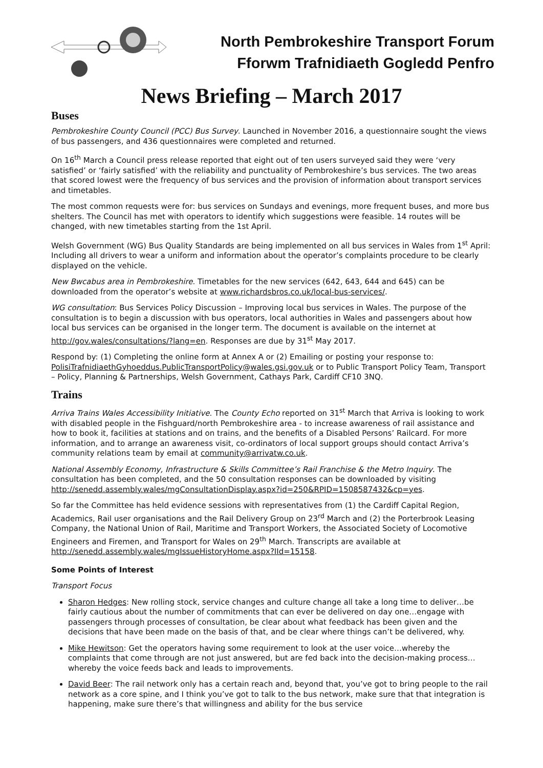North Pembrokeshire Transport Forum
Fforwm Trafnidiaeth Gogledd Penfro
News Briefing – March 2017
Buses
Pembrokeshire County Council (PCC) Bus Survey. Launched in November 2016, a questionnaire sought the views of bus passengers, and 436 questionnaires were completed and returned.
On 16<sup>th</sup> March a Council press release reported that eight out of ten users surveyed said they were ‘very satisfied’ or ‘fairly satisfied’ with the reliability and punctuality of Pembrokeshire’s bus services. The two areas that scored lowest were the frequency of bus services and the provision of information about transport services and timetables.
The most common requests were for: bus services on Sundays and evenings, more frequent buses, and more bus shelters. The Council has met with operators to identify which suggestions were feasible. 14 routes will be changed, with new timetables starting from the 1st April.
Welsh Government (WG) Bus Quality Standards are being implemented on all bus services in Wales from 1<sup>st</sup> April: Including all drivers to wear a uniform and information about the operator’s complaints procedure to be clearly displayed on the vehicle.
New Bwcabus area in Pembrokeshire. Timetables for the new services (642, 643, 644 and 645) can be downloaded from the operator’s website at www.richardsbros.co.uk/local-bus-services/.
WG consultation: Bus Services Policy Discussion – Improving local bus services in Wales. The purpose of the consultation is to begin a discussion with bus operators, local authorities in Wales and passengers about how local bus services can be organised in the longer term. The document is available on the internet at http://gov.wales/consultations/?lang=en. Responses are due by 31<sup>st</sup> May 2017.
Respond by: (1) Completing the online form at Annex A or (2) Emailing or posting your response to: PolisiTrafnidiaethGyhoeddus.PublicTransportPolicy@wales.gsi.gov.uk or to Public Transport Policy Team, Transport – Policy, Planning & Partnerships, Welsh Government, Cathays Park, Cardiff CF10 3NQ.
Trains
Arriva Trains Wales Accessibility Initiative. The County Echo reported on 31<sup>st</sup> March that Arriva is looking to work with disabled people in the Fishguard/north Pembrokeshire area - to increase awareness of rail assistance and how to book it, facilities at stations and on trains, and the benefits of a Disabled Persons’ Railcard. For more information, and to arrange an awareness visit, co-ordinators of local support groups should contact Arriva’s community relations team by email at community@arrivatw.co.uk.
National Assembly Economy, Infrastructure & Skills Committee’s Rail Franchise & the Metro Inquiry. The consultation has been completed, and the 50 consultation responses can be downloaded by visiting http://senedd.assembly.wales/mgConsultationDisplay.aspx?id=250&RPID=1508587432&cp=yes.
So far the Committee has held evidence sessions with representatives from (1) the Cardiff Capital Region, Academics, Rail user organisations and the Rail Delivery Group on 23<sup>rd</sup> March and (2) the Porterbrook Leasing Company, the National Union of Rail, Maritime and Transport Workers, the Associated Society of Locomotive Engineers and Firemen, and Transport for Wales on 29<sup>th</sup> March. Transcripts are available at http://senedd.assembly.wales/mgIssueHistoryHome.aspx?IId=15158.
Some Points of Interest
Transport Focus
Sharon Hedges: New rolling stock, service changes and culture change all take a long time to deliver…be fairly cautious about the number of commitments that can ever be delivered on day one…engage with passengers through processes of consultation, be clear about what feedback has been given and the decisions that have been made on the basis of that, and be clear where things can’t be delivered, why.
Mike Hewitson: Get the operators having some requirement to look at the user voice…whereby the complaints that come through are not just answered, but are fed back into the decision-making process…whereby the voice feeds back and leads to improvements.
David Beer: The rail network only has a certain reach and, beyond that, you’ve got to bring people to the rail network as a core spine, and I think you’ve got to talk to the bus network, make sure that that integration is happening, make sure there’s that willingness and ability for the bus service